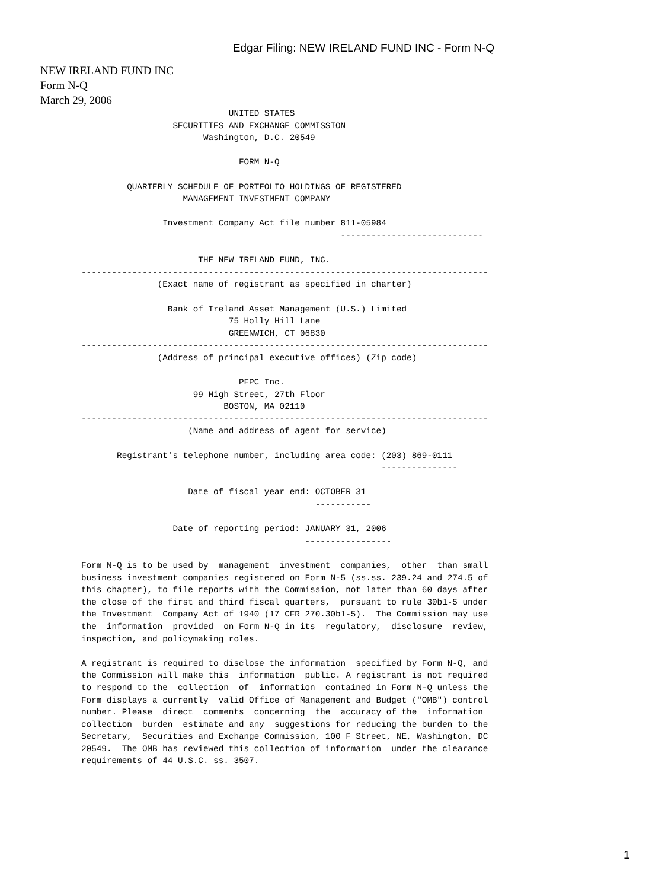Edgar Filing: NEW IRELAND FUND INC - Form N-Q
NEW IRELAND FUND INC
Form N-Q
March 29, 2006
                             UNITED STATES
                  SECURITIES AND EXCHANGE COMMISSION
                        Washington, D.C. 20549

                               FORM N-Q

         QUARTERLY SCHEDULE OF PORTFOLIO HOLDINGS OF REGISTERED
                    MANAGEMENT INVESTMENT COMPANY

                Investment Company Act file number 811-05984
                                                   ----------------------------

                       THE NEW IRELAND FUND, INC.
--------------------------------------------------------------------------------
               (Exact name of registrant as specified in charter)

                 Bank of Ireland Asset Management (U.S.) Limited
                             75 Holly Hill Lane
                             GREENWICH, CT 06830
--------------------------------------------------------------------------------
               (Address of principal executive offices) (Zip code)

                               PFPC Inc.
                      99 High Street, 27th Floor
                            BOSTON, MA 02110
--------------------------------------------------------------------------------
                     (Name and address of agent for service)

       Registrant's telephone number, including area code: (203) 869-0111
                                                           ---------------

                     Date of fiscal year end: OCTOBER 31
                                              -----------

                  Date of reporting period: JANUARY 31, 2006
                                            -----------------

Form N-Q is to be used by  management  investment  companies,  other  than small
business investment companies registered on Form N-5 (ss.ss. 239.24 and 274.5 of
this chapter), to file reports with the Commission, not later than 60 days after
the close of the first and third fiscal quarters,  pursuant to rule 30b1-5 under
the Investment  Company Act of 1940 (17 CFR 270.30b1-5).  The Commission may use
the  information  provided  on Form N-Q in its  regulatory,  disclosure  review,
inspection, and policymaking roles.

A registrant is required to disclose the information  specified by Form N-Q, and
the Commission will make this  information  public. A registrant is not required
to respond to the  collection  of  information  contained in Form N-Q unless the
Form displays a currently  valid Office of Management and Budget ("OMB") control
number. Please  direct  comments  concerning  the  accuracy of the  information
collection  burden  estimate and any  suggestions for reducing the burden to the
Secretary,  Securities and Exchange Commission, 100 F Street, NE, Washington, DC
20549.  The OMB has reviewed this collection of information  under the clearance
requirements of 44 U.S.C. ss. 3507.
1